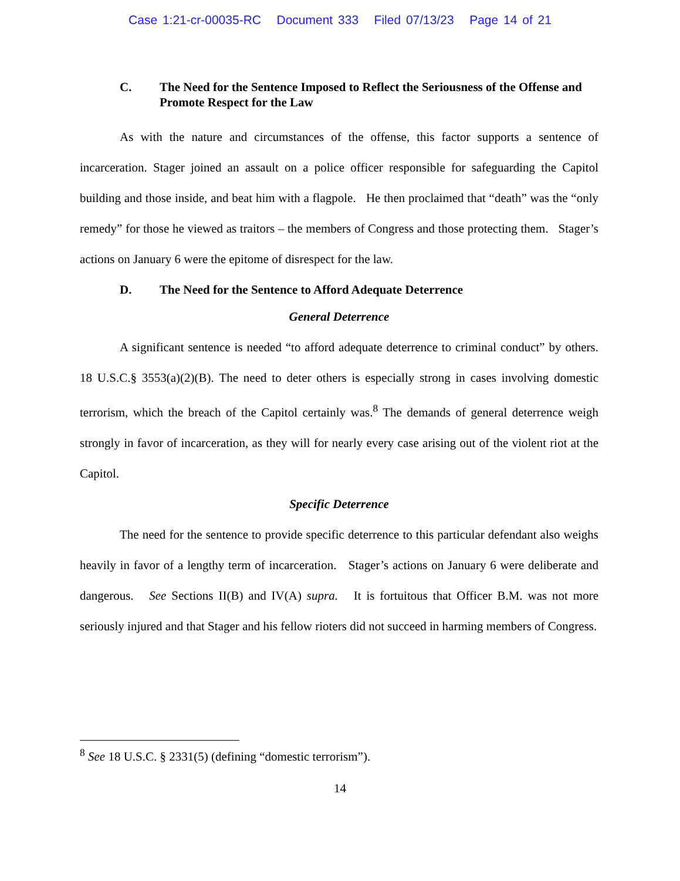Case 1:21-cr-00035-RC Document 333 Filed 07/13/23 Page 14 of 21
C. The Need for the Sentence Imposed to Reflect the Seriousness of the Offense and Promote Respect for the Law
As with the nature and circumstances of the offense, this factor supports a sentence of incarceration. Stager joined an assault on a police officer responsible for safeguarding the Capitol building and those inside, and beat him with a flagpole. He then proclaimed that “death” was the “only remedy” for those he viewed as traitors – the members of Congress and those protecting them. Stager’s actions on January 6 were the epitome of disrespect for the law.
D. The Need for the Sentence to Afford Adequate Deterrence
General Deterrence
A significant sentence is needed “to afford adequate deterrence to criminal conduct” by others. 18 U.S.C.§ 3553(a)(2)(B). The need to deter others is especially strong in cases involving domestic terrorism, which the breach of the Capitol certainly was.<sup>8</sup> The demands of general deterrence weigh strongly in favor of incarceration, as they will for nearly every case arising out of the violent riot at the Capitol.
Specific Deterrence
The need for the sentence to provide specific deterrence to this particular defendant also weighs heavily in favor of a lengthy term of incarceration. Stager’s actions on January 6 were deliberate and dangerous. See Sections II(B) and IV(A) supra. It is fortuitous that Officer B.M. was not more seriously injured and that Stager and his fellow rioters did not succeed in harming members of Congress.
<sup>8</sup> See 18 U.S.C. § 2331(5) (defining “domestic terrorism”).
14